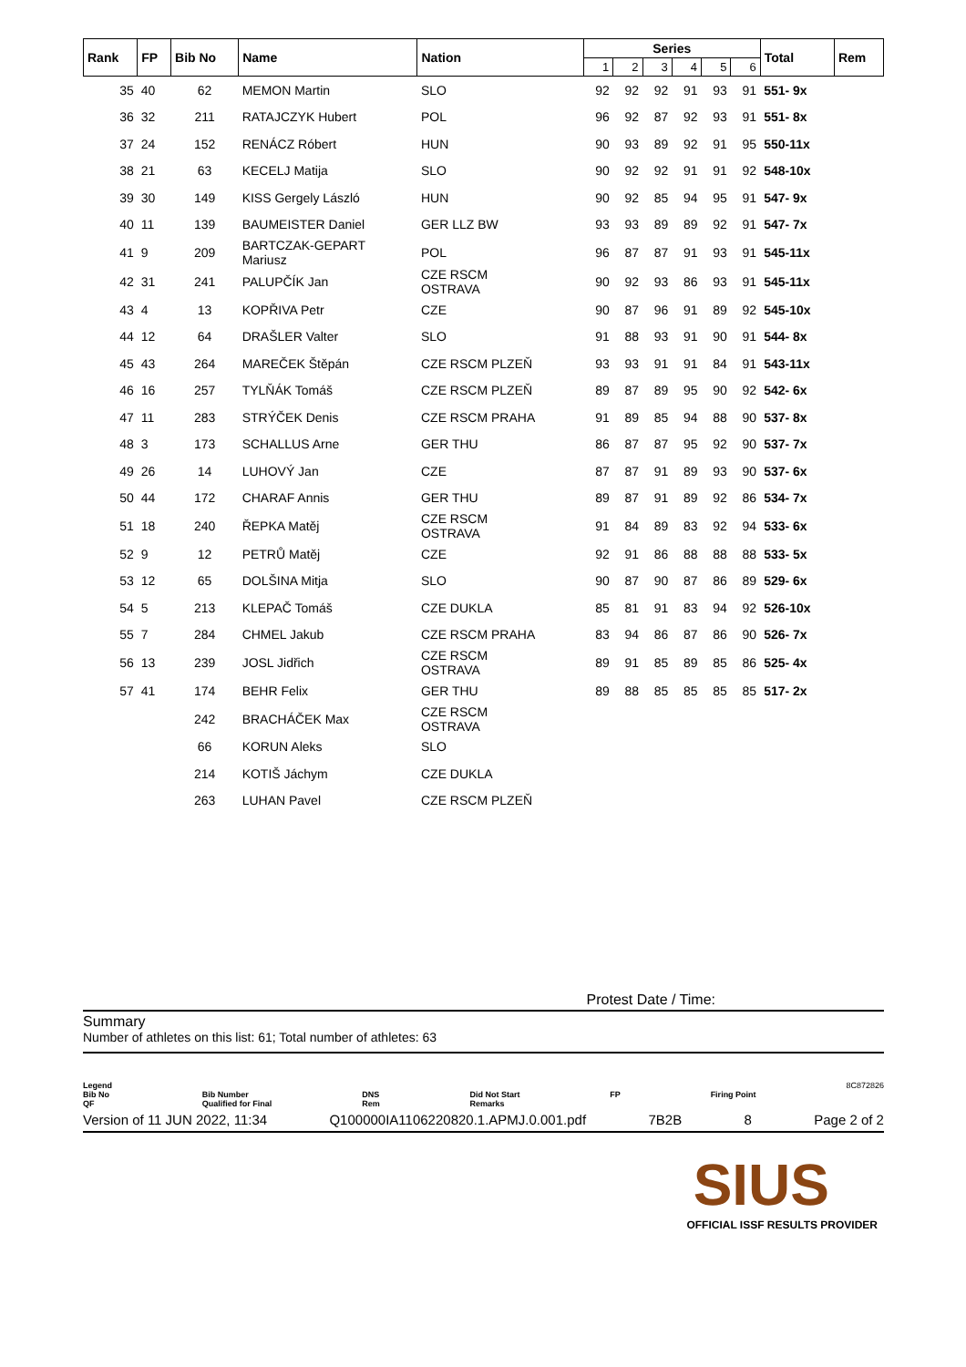| Rank | FP | Bib No | Name | Nation | Series | | | | | | Total | Rem |
| --- | --- | --- | --- | --- | --- | --- | --- | --- | --- | --- | --- | --- |
| | | | | | 1 | 2 | 3 | 4 | 5 | 6 | | |
| 35 | 40 | 62 | MEMON Martin | SLO | 92 | 92 | 92 | 91 | 93 | 91 | 551- 9x | |
| 36 | 32 | 211 | RATAJCZYK Hubert | POL | 96 | 92 | 87 | 92 | 93 | 91 | 551- 8x | |
| 37 | 24 | 152 | RENÁCZ Róbert | HUN | 90 | 93 | 89 | 92 | 91 | 95 | 550-11x | |
| 38 | 21 | 63 | KECELJ Matija | SLO | 90 | 92 | 92 | 91 | 91 | 92 | 548-10x | |
| 39 | 30 | 149 | KISS Gergely László | HUN | 90 | 92 | 85 | 94 | 95 | 91 | 547- 9x | |
| 40 | 11 | 139 | BAUMEISTER Daniel | GER LLZ BW | 93 | 93 | 89 | 89 | 92 | 91 | 547- 7x | |
| 41 | 9 | 209 | BARTCZAK-GEPART Mariusz | POL | 96 | 87 | 87 | 91 | 93 | 91 | 545-11x | |
| 42 | 31 | 241 | PALUPČÍK Jan | CZE RSCM OSTRAVA | 90 | 92 | 93 | 86 | 93 | 91 | 545-11x | |
| 43 | 4 | 13 | KOPŘIVA Petr | CZE | 90 | 87 | 96 | 91 | 89 | 92 | 545-10x | |
| 44 | 12 | 64 | DRAŠLER Valter | SLO | 91 | 88 | 93 | 91 | 90 | 91 | 544- 8x | |
| 45 | 43 | 264 | MAREČEK Štěpán | CZE RSCM PLZEŇ | 93 | 93 | 91 | 91 | 84 | 91 | 543-11x | |
| 46 | 16 | 257 | TYLŇÁK Tomáš | CZE RSCM PLZEŇ | 89 | 87 | 89 | 95 | 90 | 92 | 542- 6x | |
| 47 | 11 | 283 | STRÝČEK Denis | CZE RSCM PRAHA | 91 | 89 | 85 | 94 | 88 | 90 | 537- 8x | |
| 48 | 3 | 173 | SCHALLUS Arne | GER THU | 86 | 87 | 87 | 95 | 92 | 90 | 537- 7x | |
| 49 | 26 | 14 | LUHOVÝ Jan | CZE | 87 | 87 | 91 | 89 | 93 | 90 | 537- 6x | |
| 50 | 44 | 172 | CHARAF Annis | GER THU | 89 | 87 | 91 | 89 | 92 | 86 | 534- 7x | |
| 51 | 18 | 240 | ŘEPKA Matěj | CZE RSCM OSTRAVA | 91 | 84 | 89 | 83 | 92 | 94 | 533- 6x | |
| 52 | 9 | 12 | PETRŮ Matěj | CZE | 92 | 91 | 86 | 88 | 88 | 88 | 533- 5x | |
| 53 | 12 | 65 | DOLŠINA Mitja | SLO | 90 | 87 | 90 | 87 | 86 | 89 | 529- 6x | |
| 54 | 5 | 213 | KLEPAČ Tomáš | CZE DUKLA | 85 | 81 | 91 | 83 | 94 | 92 | 526-10x | |
| 55 | 7 | 284 | CHMEL Jakub | CZE RSCM PRAHA | 83 | 94 | 86 | 87 | 86 | 90 | 526- 7x | |
| 56 | 13 | 239 | JOSL Jidřich | CZE RSCM OSTRAVA | 89 | 91 | 85 | 89 | 85 | 86 | 525- 4x | |
| 57 | 41 | 174 | BEHR Felix | GER THU | 89 | 88 | 85 | 85 | 85 | 85 | 517- 2x | |
| | | 242 | BRACHÁČEK Max | CZE RSCM OSTRAVA | | | | | | | | |
| | | 66 | KORUN Aleks | SLO | | | | | | | | |
| | | 214 | KOTIŠ Jáchym | CZE DUKLA | | | | | | | | |
| | | 263 | LUHAN Pavel | CZE RSCM PLZEŇ | | | | | | | | |
Protest Date / Time:
Summary
Number of athletes on this list: 61; Total number of athletes: 63
Legend
Bib No
QF
Bib Number
Qualified for Final
DNS
Rem
Did Not Start
Remarks
FP
Firing Point 8C872826
Version of 11 JUN 2022, 11:34 Q100000IA1106220820.1.APMJ.0.001.pdf 7B2B 8 Page 2 of 2
SIUS
OFFICIAL ISSF RESULTS PROVIDER